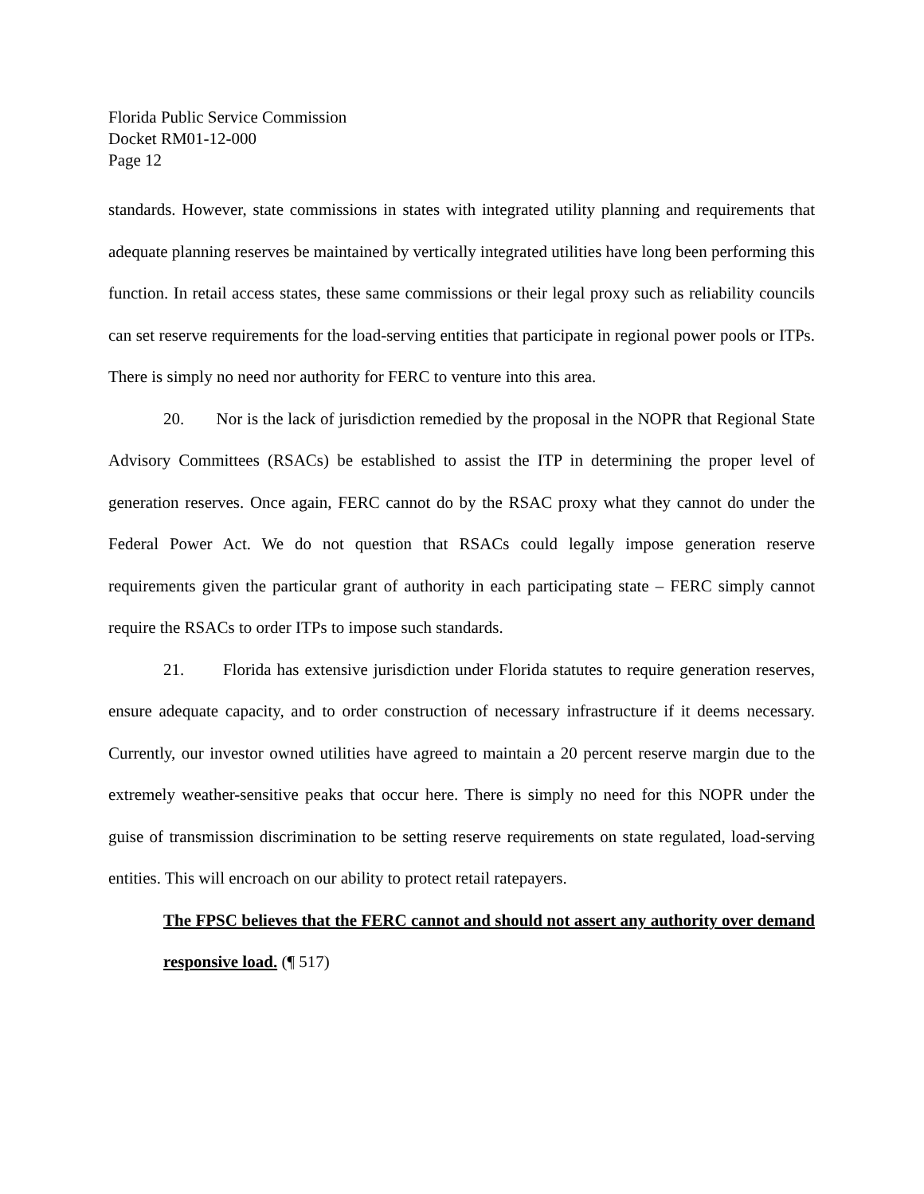Florida Public Service Commission
Docket RM01-12-000
Page 12
standards. However, state commissions in states with integrated utility planning and requirements that adequate planning reserves be maintained by vertically integrated utilities have long been performing this function. In retail access states, these same commissions or their legal proxy such as reliability councils can set reserve requirements for the load-serving entities that participate in regional power pools or ITPs. There is simply no need nor authority for FERC to venture into this area.
20. Nor is the lack of jurisdiction remedied by the proposal in the NOPR that Regional State Advisory Committees (RSACs) be established to assist the ITP in determining the proper level of generation reserves. Once again, FERC cannot do by the RSAC proxy what they cannot do under the Federal Power Act. We do not question that RSACs could legally impose generation reserve requirements given the particular grant of authority in each participating state – FERC simply cannot require the RSACs to order ITPs to impose such standards.
21. Florida has extensive jurisdiction under Florida statutes to require generation reserves, ensure adequate capacity, and to order construction of necessary infrastructure if it deems necessary. Currently, our investor owned utilities have agreed to maintain a 20 percent reserve margin due to the extremely weather-sensitive peaks that occur here. There is simply no need for this NOPR under the guise of transmission discrimination to be setting reserve requirements on state regulated, load-serving entities. This will encroach on our ability to protect retail ratepayers.
The FPSC believes that the FERC cannot and should not assert any authority over demand responsive load. (¶ 517)